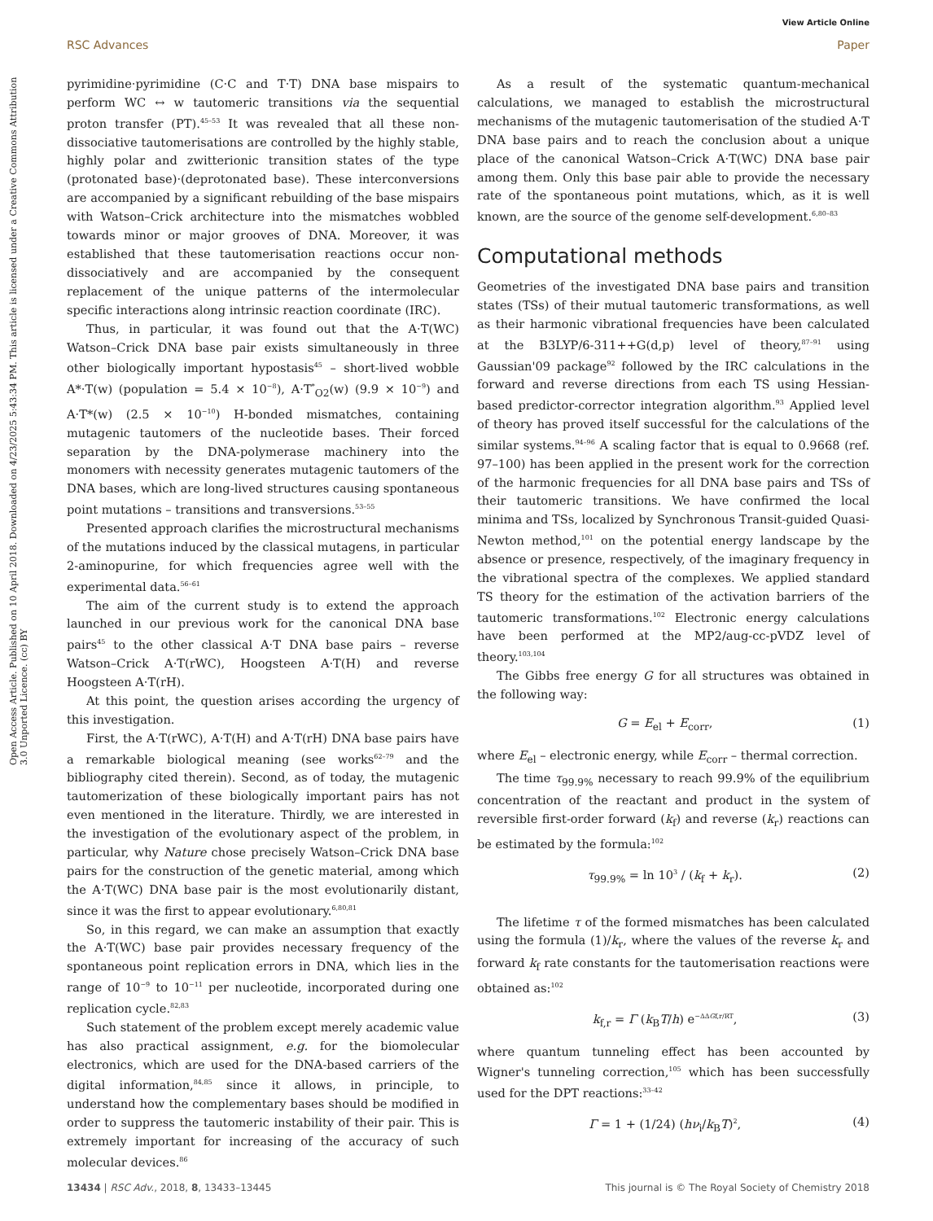Open Access Article. Published on 10 April 2018. Downloaded on 4/23/2025 5:43:34 PM. This article is licensed under a Creative Commons Attribution 3.0 Unported Licence. (cc) BY
View Article Online
RSC Advances Paper
pyrimidine·pyrimidine (C·C and T·T) DNA base mispairs to perform WC ↔ w tautomeric transitions via the sequential proton transfer (PT).<sup>45–53</sup> It was revealed that all these non-dissociative tautomerisations are controlled by the highly stable, highly polar and zwitterionic transition states of the type (protonated base)·(deprotonated base). These interconversions are accompanied by a significant rebuilding of the base mispairs with Watson–Crick architecture into the mismatches wobbled towards minor or major grooves of DNA. Moreover, it was established that these tautomerisation reactions occur non-dissociatively and are accompanied by the consequent replacement of the unique patterns of the intermolecular specific interactions along intrinsic reaction coordinate (IRC).
Thus, in particular, it was found out that the A·T(WC) Watson–Crick DNA base pair exists simultaneously in three other biologically important hypostasis<sup>45</sup> – short-lived wobble A*·T(w) (population = 5.4 × 10<sup>−8</sup>), A·T<sup>*</sup><sub>O2</sub>(w) (9.9 × 10<sup>−9</sup>) and A·T*(w) (2.5 × 10<sup>−10</sup>) H-bonded mismatches, containing mutagenic tautomers of the nucleotide bases. Their forced separation by the DNA-polymerase machinery into the monomers with necessity generates mutagenic tautomers of the DNA bases, which are long-lived structures causing spontaneous point mutations – transitions and transversions.<sup>53–55</sup>
Presented approach clarifies the microstructural mechanisms of the mutations induced by the classical mutagens, in particular 2-aminopurine, for which frequencies agree well with the experimental data.<sup>56–61</sup>
The aim of the current study is to extend the approach launched in our previous work for the canonical DNA base pairs<sup>45</sup> to the other classical A·T DNA base pairs – reverse Watson–Crick A·T(rWC), Hoogsteen A·T(H) and reverse Hoogsteen A·T(rH).
At this point, the question arises according the urgency of this investigation.
First, the A·T(rWC), A·T(H) and A·T(rH) DNA base pairs have a remarkable biological meaning (see works<sup>62–79</sup> and the bibliography cited therein). Second, as of today, the mutagenic tautomerization of these biologically important pairs has not even mentioned in the literature. Thirdly, we are interested in the investigation of the evolutionary aspect of the problem, in particular, why Nature chose precisely Watson–Crick DNA base pairs for the construction of the genetic material, among which the A·T(WC) DNA base pair is the most evolutionarily distant, since it was the first to appear evolutionary.<sup>6,80,81</sup>
So, in this regard, we can make an assumption that exactly the A·T(WC) base pair provides necessary frequency of the spontaneous point replication errors in DNA, which lies in the range of 10<sup>−9</sup> to 10<sup>−11</sup> per nucleotide, incorporated during one replication cycle.<sup>82,83</sup>
Such statement of the problem except merely academic value has also practical assignment, e.g. for the biomolecular electronics, which are used for the DNA-based carriers of the digital information,<sup>84,85</sup> since it allows, in principle, to understand how the complementary bases should be modified in order to suppress the tautomeric instability of their pair. This is extremely important for increasing of the accuracy of such molecular devices.<sup>86</sup>
As a result of the systematic quantum-mechanical calculations, we managed to establish the microstructural mechanisms of the mutagenic tautomerisation of the studied A·T DNA base pairs and to reach the conclusion about a unique place of the canonical Watson–Crick A·T(WC) DNA base pair among them. Only this base pair able to provide the necessary rate of the spontaneous point mutations, which, as it is well known, are the source of the genome self-development.<sup>6,80–83</sup>
Computational methods
Geometries of the investigated DNA base pairs and transition states (TSs) of their mutual tautomeric transformations, as well as their harmonic vibrational frequencies have been calculated at the B3LYP/6-311++G(d,p) level of theory,<sup>87–91</sup> using Gaussian'09 package<sup>92</sup> followed by the IRC calculations in the forward and reverse directions from each TS using Hessian-based predictor-corrector integration algorithm.<sup>93</sup> Applied level of theory has proved itself successful for the calculations of the similar systems.<sup>94–96</sup> A scaling factor that is equal to 0.9668 (ref. 97–100) has been applied in the present work for the correction of the harmonic frequencies for all DNA base pairs and TSs of their tautomeric transitions. We have confirmed the local minima and TSs, localized by Synchronous Transit-guided Quasi-Newton method,<sup>101</sup> on the potential energy landscape by the absence or presence, respectively, of the imaginary frequency in the vibrational spectra of the complexes. We applied standard TS theory for the estimation of the activation barriers of the tautomeric transformations.<sup>102</sup> Electronic energy calculations have been performed at the MP2/aug-cc-pVDZ level of theory.<sup>103,104</sup>
The Gibbs free energy G for all structures was obtained in the following way:
G = E<sub>el</sub> + E<sub>corr</sub>, (1)
where E<sub>el</sub> – electronic energy, while E<sub>corr</sub> – thermal correction.
The time τ<sub>99.9%</sub> necessary to reach 99.9% of the equilibrium concentration of the reactant and product in the system of reversible first-order forward (k<sub>f</sub>) and reverse (k<sub>r</sub>) reactions can be estimated by the formula:<sup>102</sup>
τ<sub>99.9%</sub> = ln 10<sup>3</sup> / (k<sub>f</sub> + k<sub>r</sub>). (2)
The lifetime τ of the formed mismatches has been calculated using the formula (1)/k<sub>r</sub>, where the values of the reverse k<sub>r</sub> and forward k<sub>f</sub> rate constants for the tautomerisation reactions were obtained as:<sup>102</sup>
k<sub>f,r</sub> = Γ (k<sub>B</sub>T/h) e<sup>−ΔΔGf,r/RT</sup>, (3)
where quantum tunneling effect has been accounted by Wigner's tunneling correction,<sup>105</sup> which has been successfully used for the DPT reactions:<sup>33–42</sup>
Γ = 1 + (1/24) (hν<sub>i</sub>/k<sub>B</sub>T)<sup>2</sup>, (4)
13434 | RSC Adv., 2018, 8, 13433–13445 This journal is © The Royal Society of Chemistry 2018